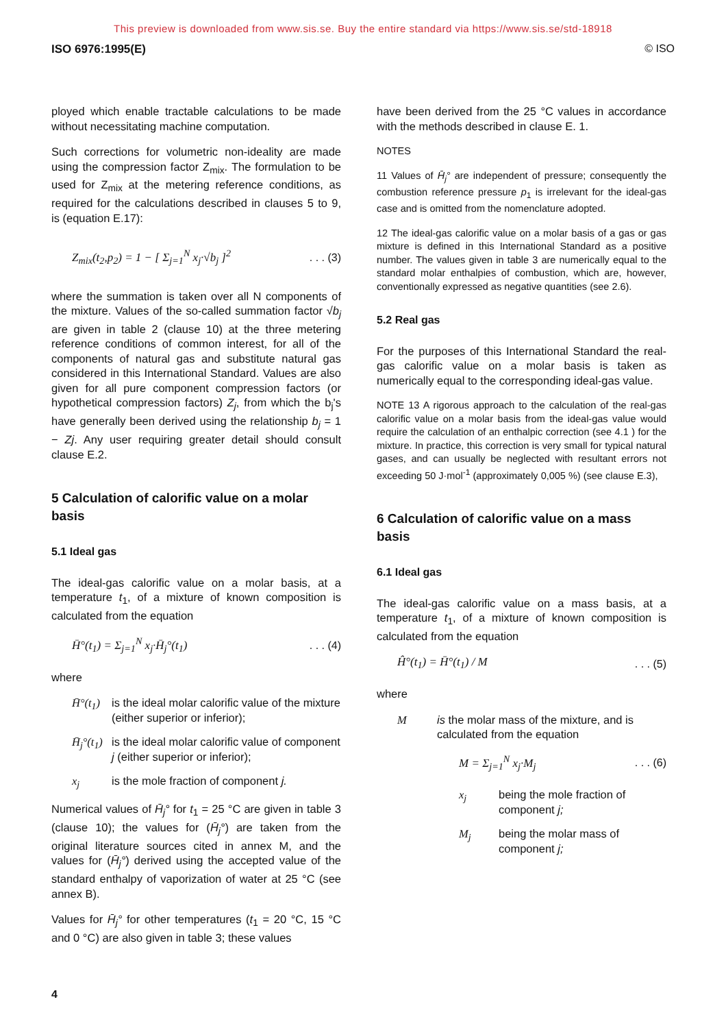This preview is downloaded from www.sis.se. Buy the entire standard via https://www.sis.se/std-18918
ISO 6976:1995(E) © ISO
ployed which enable tractable calculations to be made without necessitating machine computation.
Such corrections for volumetric non-ideality are made using the compression factor Z<sub>mix</sub>. The formulation to be used for Z<sub>mix</sub> at the metering reference conditions, as required for the calculations described in clauses 5 to 9, is (equation E.17):
Z<sub>mix</sub>(t<sub>2</sub>,p<sub>2</sub>) = 1 − [ Σ<sub>j=1</sub><sup>N</sup> x<sub>j</sub>·√b<sub>j</sub> ]<sup>2</sup>. . . (3)
where the summation is taken over all N components of the mixture. Values of the so-called summation factor √b<sub>j</sub> are given in table 2 (clause 10) at the three metering reference conditions of common interest, for all of the components of natural gas and substitute natural gas considered in this International Standard. Values are also given for all pure component compression factors (or hypothetical compression factors) Z<sub>j</sub>, from which the b<sub>j</sub>'s have generally been derived using the relationship b<sub>j</sub> = 1 − Zj. Any user requiring greater detail should consult clause E.2.
5 Calculation of calorific value on a molar basis
5.1 Ideal gas
The ideal-gas calorific value on a molar basis, at a temperature t<sub>1</sub>, of a mixture of known composition is calculated from the equation
H̄°(t<sub>1</sub>) = Σ<sub>j=1</sub><sup>N</sup> x<sub>j</sub>·H̄<sub>j</sub>°(t<sub>1</sub>). . . (4)
where
H̄°(t<sub>1</sub>) is the ideal molar calorific value of the mixture (either superior or inferior);
H̄<sub>j</sub>°(t<sub>1</sub>) is the ideal molar calorific value of component j (either superior or inferior);
x<sub>j</sub> is the mole fraction of component j.
Numerical values of H̄<sub>j</sub>° for t<sub>1</sub> = 25 °C are given in table 3 (clause 10); the values for (H̄<sub>j</sub>°) are taken from the original literature sources cited in annex M, and the values for (H̄<sub>j</sub>°) derived using the accepted value of the standard enthalpy of vaporization of water at 25 °C (see annex B).
Values for H̄<sub>j</sub>° for other temperatures (t<sub>1</sub> = 20 °C, 15 °C and 0 °C) are also given in table 3; these values
have been derived from the 25 °C values in accordance with the methods described in clause E. 1.
NOTES
11 Values of H̄<sub>j</sub>° are independent of pressure; consequently the combustion reference pressure p<sub>1</sub> is irrelevant for the ideal-gas case and is omitted from the nomenclature adopted.
12 The ideal-gas calorific value on a molar basis of a gas or gas mixture is defined in this International Standard as a positive number. The values given in table 3 are numerically equal to the standard molar enthalpies of combustion, which are, however, conventionally expressed as negative quantities (see 2.6).
5.2 Real gas
For the purposes of this International Standard the real-gas calorific value on a molar basis is taken as numerically equal to the corresponding ideal-gas value.
NOTE 13 A rigorous approach to the calculation of the real-gas calorific value on a molar basis from the ideal-gas value would require the calculation of an enthalpic correction (see 4.1 ) for the mixture. In practice, this correction is very small for typical natural gases, and can usually be neglected with resultant errors not exceeding 50 J·mol<sup>-1</sup> (approximately 0,005 %) (see clause E.3),
6 Calculation of calorific value on a mass basis
6.1 Ideal gas
The ideal-gas calorific value on a mass basis, at a temperature t<sub>1</sub>, of a mixture of known composition is calculated from the equation
Ĥ°(t<sub>1</sub>) = H̄°(t<sub>1</sub>) / M. . . (5)
where
Mis the molar mass of the mixture, and is calculated from the equation
M = Σ<sub>j=1</sub><sup>N</sup> x<sub>j</sub>·M<sub>j</sub>. . . (6)
x<sub>j</sub> being the mole fraction of component j;
M<sub>j</sub> being the molar mass of component j;
4